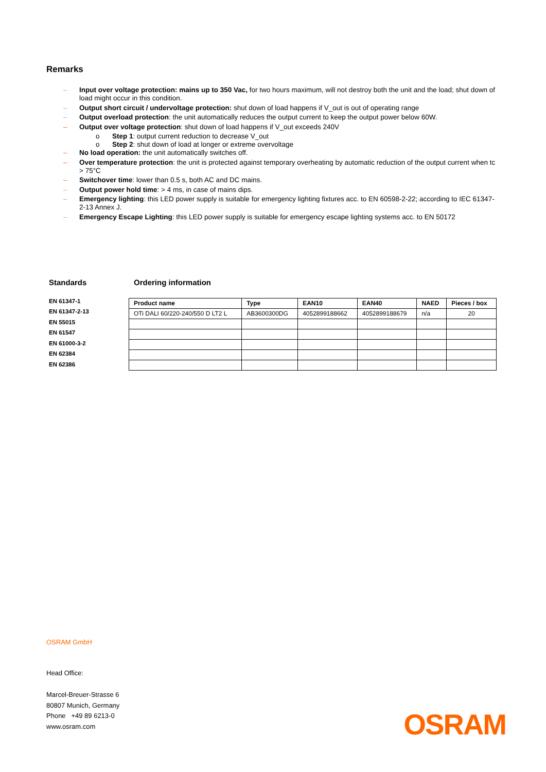Remarks
– Input over voltage protection: mains up to 350 Vac, for two hours maximum, will not destroy both the unit and the load; shut down of load might occur in this condition.
– Output short circuit / undervoltage protection: shut down of load happens if V_out is out of operating range
– Output overload protection: the unit automatically reduces the output current to keep the output power below 60W.
– Output over voltage protection: shut down of load happens if V_out exceeds 240V
o Step 1: output current reduction to decrease V_out
o Step 2: shut down of load at longer or extreme overvoltage
– No load operation: the unit automatically switches off.
– Over temperature protection: the unit is protected against temporary overheating by automatic reduction of the output current when tc > 75°C
– Switchover time: lower than 0.5 s, both AC and DC mains.
– Output power hold time: > 4 ms, in case of mains dips.
– Emergency lighting: this LED power supply is suitable for emergency lighting fixtures acc. to EN 60598-2-22; according to IEC 61347-2-13 Annex J.
– Emergency Escape Lighting: this LED power supply is suitable for emergency escape lighting systems acc. to EN 50172
Standards
EN 61347-1
EN 61347-2-13
EN 55015
EN 61547
EN 61000-3-2
EN 62384
EN 62386
Ordering information
| Product name | Type | EAN10 | EAN40 | NAED | Pieces / box |
| --- | --- | --- | --- | --- | --- |
| OTi DALI 60/220-240/550 D LT2 L | AB3600300DG | 4052899188662 | 4052899188679 | n/a | 20 |
OSRAM GmbH
Head Office:
Marcel-Breuer-Strasse 6
80807 Munich, Germany
Phone +49 89 6213-0
www.osram.com
OSRAM